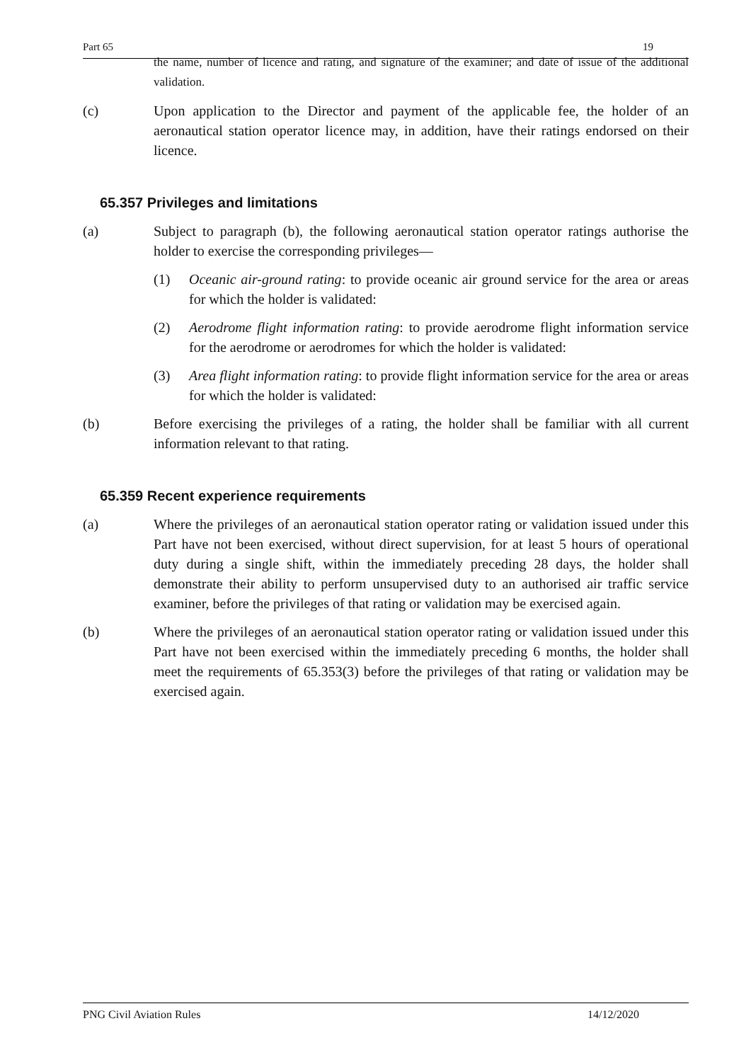Part 65 19
the name, number of licence and rating, and signature of the examiner; and date of issue of the additional validation.
(c) Upon application to the Director and payment of the applicable fee, the holder of an aeronautical station operator licence may, in addition, have their ratings endorsed on their licence.
65.357 Privileges and limitations
(a) Subject to paragraph (b), the following aeronautical station operator ratings authorise the holder to exercise the corresponding privileges—
(1) Oceanic air-ground rating: to provide oceanic air ground service for the area or areas for which the holder is validated:
(2) Aerodrome flight information rating: to provide aerodrome flight information service for the aerodrome or aerodromes for which the holder is validated:
(3) Area flight information rating: to provide flight information service for the area or areas for which the holder is validated:
(b) Before exercising the privileges of a rating, the holder shall be familiar with all current information relevant to that rating.
65.359 Recent experience requirements
(a) Where the privileges of an aeronautical station operator rating or validation issued under this Part have not been exercised, without direct supervision, for at least 5 hours of operational duty during a single shift, within the immediately preceding 28 days, the holder shall demonstrate their ability to perform unsupervised duty to an authorised air traffic service examiner, before the privileges of that rating or validation may be exercised again.
(b) Where the privileges of an aeronautical station operator rating or validation issued under this Part have not been exercised within the immediately preceding 6 months, the holder shall meet the requirements of 65.353(3) before the privileges of that rating or validation may be exercised again.
PNG Civil Aviation Rules 14/12/2020